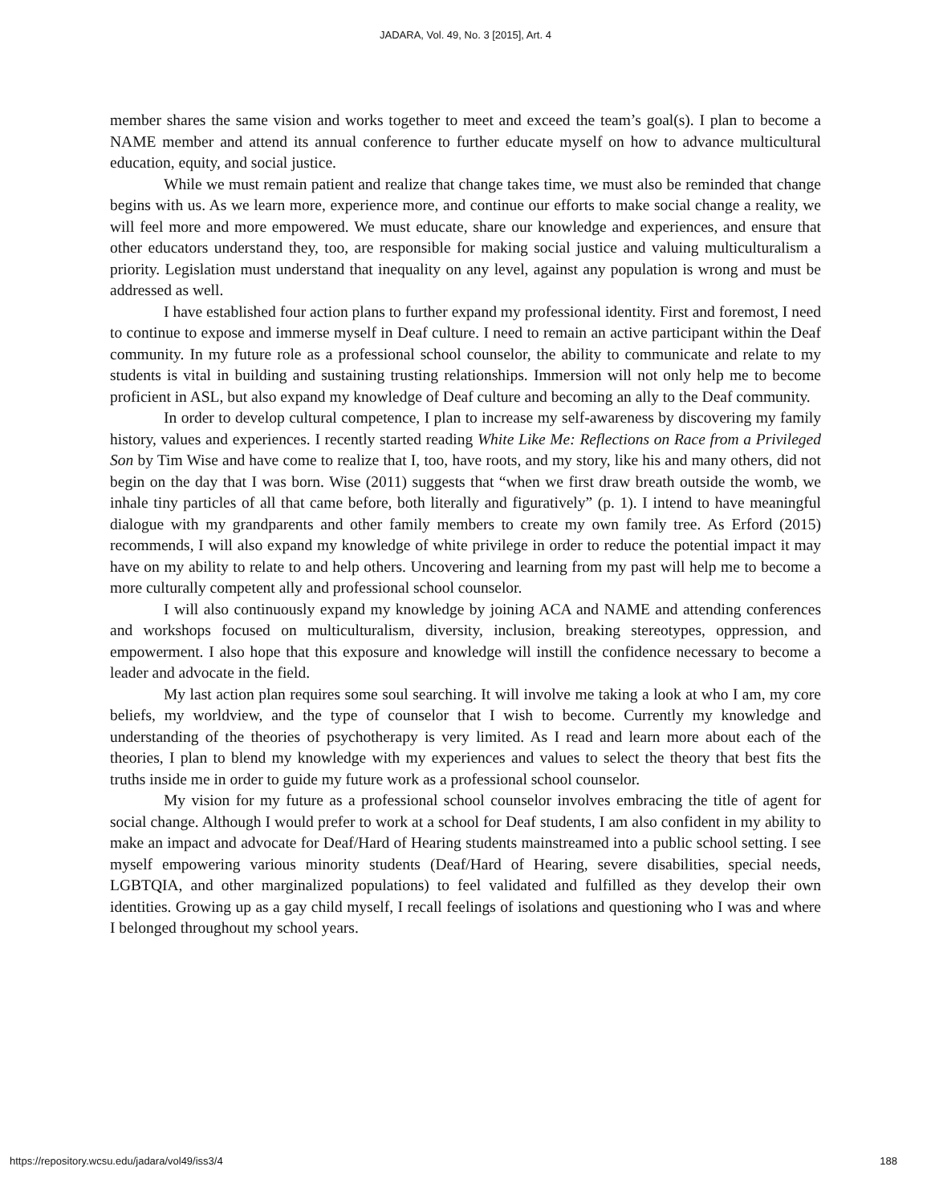JADARA, Vol. 49, No. 3 [2015], Art. 4
member shares the same vision and works together to meet and exceed the team’s goal(s). I plan to become a NAME member and attend its annual conference to further educate myself on how to advance multicultural education, equity, and social justice.
While we must remain patient and realize that change takes time, we must also be reminded that change begins with us. As we learn more, experience more, and continue our efforts to make social change a reality, we will feel more and more empowered. We must educate, share our knowledge and experiences, and ensure that other educators understand they, too, are responsible for making social justice and valuing multiculturalism a priority. Legislation must understand that inequality on any level, against any population is wrong and must be addressed as well.
I have established four action plans to further expand my professional identity. First and foremost, I need to continue to expose and immerse myself in Deaf culture. I need to remain an active participant within the Deaf community. In my future role as a professional school counselor, the ability to communicate and relate to my students is vital in building and sustaining trusting relationships. Immersion will not only help me to become proficient in ASL, but also expand my knowledge of Deaf culture and becoming an ally to the Deaf community.
In order to develop cultural competence, I plan to increase my self-awareness by discovering my family history, values and experiences. I recently started reading White Like Me: Reflections on Race from a Privileged Son by Tim Wise and have come to realize that I, too, have roots, and my story, like his and many others, did not begin on the day that I was born. Wise (2011) suggests that “when we first draw breath outside the womb, we inhale tiny particles of all that came before, both literally and figuratively” (p. 1). I intend to have meaningful dialogue with my grandparents and other family members to create my own family tree. As Erford (2015) recommends, I will also expand my knowledge of white privilege in order to reduce the potential impact it may have on my ability to relate to and help others. Uncovering and learning from my past will help me to become a more culturally competent ally and professional school counselor.
I will also continuously expand my knowledge by joining ACA and NAME and attending conferences and workshops focused on multiculturalism, diversity, inclusion, breaking stereotypes, oppression, and empowerment. I also hope that this exposure and knowledge will instill the confidence necessary to become a leader and advocate in the field.
My last action plan requires some soul searching. It will involve me taking a look at who I am, my core beliefs, my worldview, and the type of counselor that I wish to become. Currently my knowledge and understanding of the theories of psychotherapy is very limited. As I read and learn more about each of the theories, I plan to blend my knowledge with my experiences and values to select the theory that best fits the truths inside me in order to guide my future work as a professional school counselor.
My vision for my future as a professional school counselor involves embracing the title of agent for social change. Although I would prefer to work at a school for Deaf students, I am also confident in my ability to make an impact and advocate for Deaf/Hard of Hearing students mainstreamed into a public school setting. I see myself empowering various minority students (Deaf/Hard of Hearing, severe disabilities, special needs, LGBTQIA, and other marginalized populations) to feel validated and fulfilled as they develop their own identities. Growing up as a gay child myself, I recall feelings of isolations and questioning who I was and where I belonged throughout my school years.
https://repository.wcsu.edu/jadara/vol49/iss3/4 188